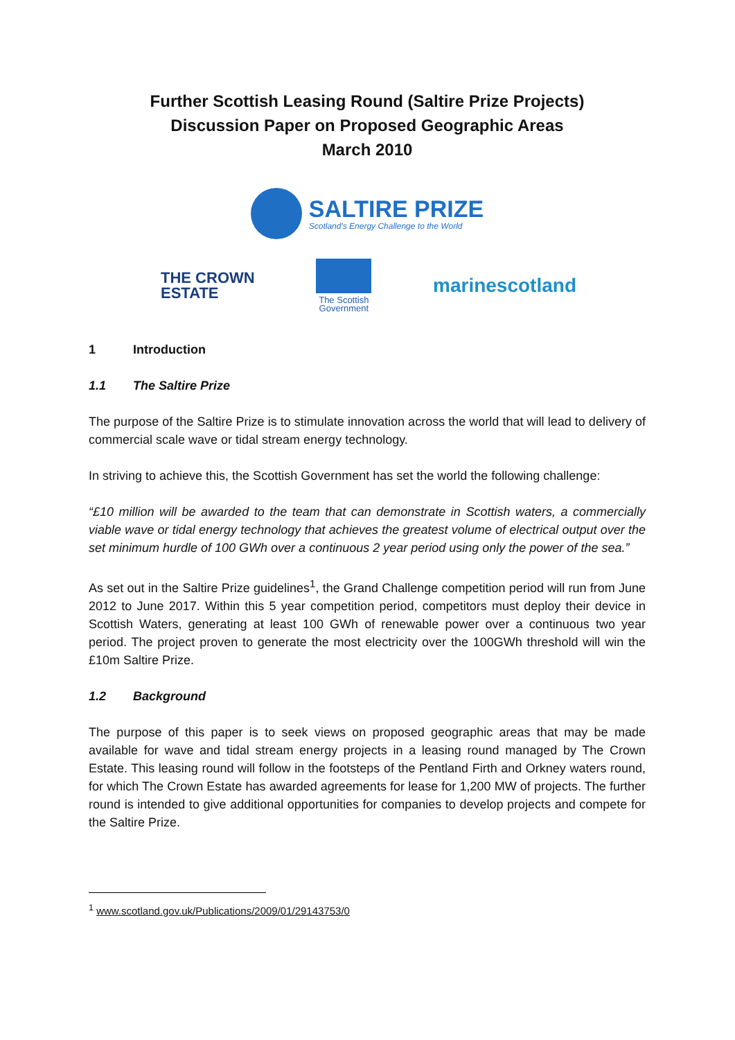Further Scottish Leasing Round (Saltire Prize Projects)
Discussion Paper on Proposed Geographic Areas
March 2010
SALTIRE PRIZE
Scotland's Energy Challenge to the World
THE CROWN
ESTATE
The Scottish
Government
marinescotland
1 Introduction
1.1 The Saltire Prize
The purpose of the Saltire Prize is to stimulate innovation across the world that will lead to delivery of commercial scale wave or tidal stream energy technology.
In striving to achieve this, the Scottish Government has set the world the following challenge:
“£10 million will be awarded to the team that can demonstrate in Scottish waters, a commercially viable wave or tidal energy technology that achieves the greatest volume of electrical output over the set minimum hurdle of 100 GWh over a continuous 2 year period using only the power of the sea.”
As set out in the Saltire Prize guidelines<sup>1</sup>, the Grand Challenge competition period will run from June 2012 to June 2017. Within this 5 year competition period, competitors must deploy their device in Scottish Waters, generating at least 100 GWh of renewable power over a continuous two year period. The project proven to generate the most electricity over the 100GWh threshold will win the £10m Saltire Prize.
1.2 Background
The purpose of this paper is to seek views on proposed geographic areas that may be made available for wave and tidal stream energy projects in a leasing round managed by The Crown Estate. This leasing round will follow in the footsteps of the Pentland Firth and Orkney waters round, for which The Crown Estate has awarded agreements for lease for 1,200 MW of projects. The further round is intended to give additional opportunities for companies to develop projects and compete for the Saltire Prize.
<sup>1</sup> www.scotland.gov.uk/Publications/2009/01/29143753/0